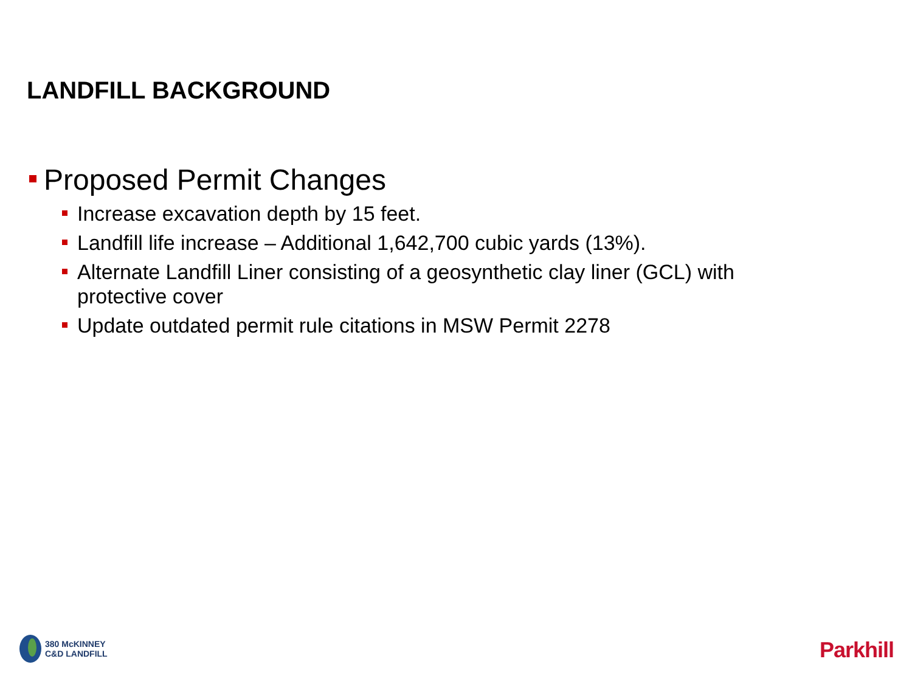LANDFILL BACKGROUND
Proposed Permit Changes
Increase excavation depth by 15 feet.
Landfill life increase – Additional 1,642,700 cubic yards (13%).
Alternate Landfill Liner consisting of a geosynthetic clay liner (GCL) with protective cover
Update outdated permit rule citations in MSW Permit 2278
380 McKINNEY
C&D LANDFILL
Parkhill